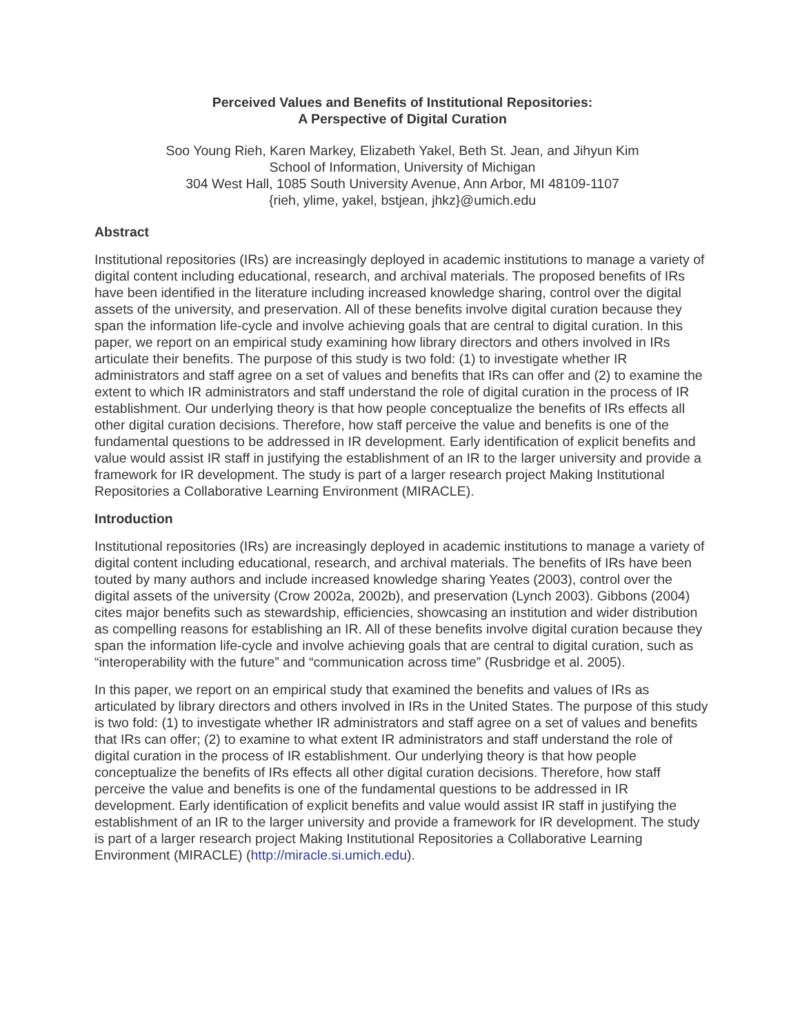Perceived Values and Benefits of Institutional Repositories:
A Perspective of Digital Curation
Soo Young Rieh, Karen Markey, Elizabeth Yakel, Beth St. Jean, and Jihyun Kim
School of Information, University of Michigan
304 West Hall, 1085 South University Avenue, Ann Arbor, MI 48109-1107
{rieh, ylime, yakel, bstjean, jhkz}@umich.edu
Abstract
Institutional repositories (IRs) are increasingly deployed in academic institutions to manage a variety of digital content including educational, research, and archival materials. The proposed benefits of IRs have been identified in the literature including increased knowledge sharing, control over the digital assets of the university, and preservation. All of these benefits involve digital curation because they span the information life-cycle and involve achieving goals that are central to digital curation. In this paper, we report on an empirical study examining how library directors and others involved in IRs articulate their benefits. The purpose of this study is two fold: (1) to investigate whether IR administrators and staff agree on a set of values and benefits that IRs can offer and (2) to examine the extent to which IR administrators and staff understand the role of digital curation in the process of IR establishment. Our underlying theory is that how people conceptualize the benefits of IRs effects all other digital curation decisions. Therefore, how staff perceive the value and benefits is one of the fundamental questions to be addressed in IR development. Early identification of explicit benefits and value would assist IR staff in justifying the establishment of an IR to the larger university and provide a framework for IR development. The study is part of a larger research project Making Institutional Repositories a Collaborative Learning Environment (MIRACLE).
Introduction
Institutional repositories (IRs) are increasingly deployed in academic institutions to manage a variety of digital content including educational, research, and archival materials. The benefits of IRs have been touted by many authors and include increased knowledge sharing Yeates (2003), control over the digital assets of the university (Crow 2002a, 2002b), and preservation (Lynch 2003). Gibbons (2004) cites major benefits such as stewardship, efficiencies, showcasing an institution and wider distribution as compelling reasons for establishing an IR. All of these benefits involve digital curation because they span the information life-cycle and involve achieving goals that are central to digital curation, such as “interoperability with the future” and “communication across time” (Rusbridge et al. 2005).
In this paper, we report on an empirical study that examined the benefits and values of IRs as articulated by library directors and others involved in IRs in the United States. The purpose of this study is two fold: (1) to investigate whether IR administrators and staff agree on a set of values and benefits that IRs can offer; (2) to examine to what extent IR administrators and staff understand the role of digital curation in the process of IR establishment. Our underlying theory is that how people conceptualize the benefits of IRs effects all other digital curation decisions. Therefore, how staff perceive the value and benefits is one of the fundamental questions to be addressed in IR development. Early identification of explicit benefits and value would assist IR staff in justifying the establishment of an IR to the larger university and provide a framework for IR development. The study is part of a larger research project Making Institutional Repositories a Collaborative Learning Environment (MIRACLE) (http://miracle.si.umich.edu).